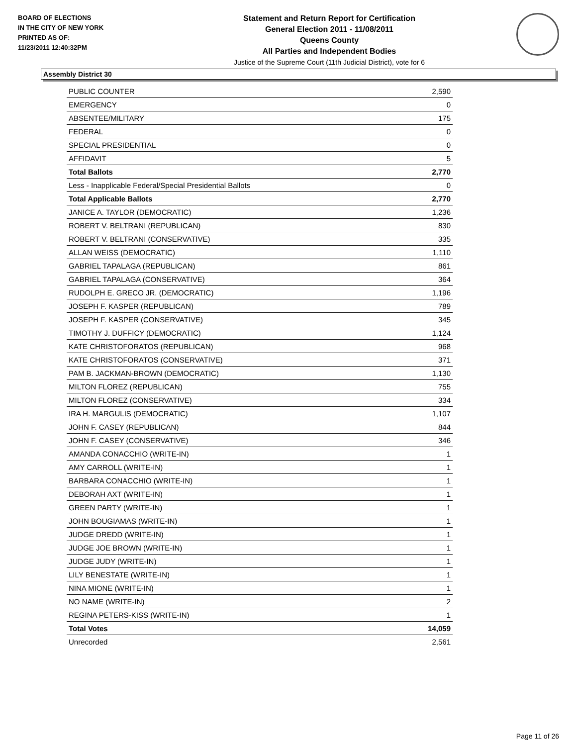BOARD OF ELECTIONS
IN THE CITY OF NEW YORK
PRINTED AS OF:
11/23/2011 12:40:32PM
Statement and Return Report for Certification
General Election 2011 - 11/08/2011
Queens County
All Parties and Independent Bodies
Justice of the Supreme Court (11th Judicial District), vote for 6
Assembly District 30
| PUBLIC COUNTER | 2,590 |
| EMERGENCY | 0 |
| ABSENTEE/MILITARY | 175 |
| FEDERAL | 0 |
| SPECIAL PRESIDENTIAL | 0 |
| AFFIDAVIT | 5 |
| Total Ballots | 2,770 |
| Less - Inapplicable Federal/Special Presidential Ballots | 0 |
| Total Applicable Ballots | 2,770 |
| JANICE A. TAYLOR (DEMOCRATIC) | 1,236 |
| ROBERT V. BELTRANI (REPUBLICAN) | 830 |
| ROBERT V. BELTRANI (CONSERVATIVE) | 335 |
| ALLAN WEISS (DEMOCRATIC) | 1,110 |
| GABRIEL TAPALAGA (REPUBLICAN) | 861 |
| GABRIEL TAPALAGA (CONSERVATIVE) | 364 |
| RUDOLPH E. GRECO JR. (DEMOCRATIC) | 1,196 |
| JOSEPH F. KASPER (REPUBLICAN) | 789 |
| JOSEPH F. KASPER (CONSERVATIVE) | 345 |
| TIMOTHY J. DUFFICY (DEMOCRATIC) | 1,124 |
| KATE CHRISTOFORATOS (REPUBLICAN) | 968 |
| KATE CHRISTOFORATOS (CONSERVATIVE) | 371 |
| PAM B. JACKMAN-BROWN (DEMOCRATIC) | 1,130 |
| MILTON FLOREZ (REPUBLICAN) | 755 |
| MILTON FLOREZ (CONSERVATIVE) | 334 |
| IRA H. MARGULIS (DEMOCRATIC) | 1,107 |
| JOHN F. CASEY (REPUBLICAN) | 844 |
| JOHN F. CASEY (CONSERVATIVE) | 346 |
| AMANDA CONACCHIO (WRITE-IN) | 1 |
| AMY CARROLL (WRITE-IN) | 1 |
| BARBARA CONACCHIO (WRITE-IN) | 1 |
| DEBORAH AXT (WRITE-IN) | 1 |
| GREEN PARTY (WRITE-IN) | 1 |
| JOHN BOUGIAMAS (WRITE-IN) | 1 |
| JUDGE DREDD (WRITE-IN) | 1 |
| JUDGE JOE BROWN (WRITE-IN) | 1 |
| JUDGE JUDY (WRITE-IN) | 1 |
| LILY BENESTATE (WRITE-IN) | 1 |
| NINA MIONE (WRITE-IN) | 1 |
| NO NAME (WRITE-IN) | 2 |
| REGINA PETERS-KISS (WRITE-IN) | 1 |
| Total Votes | 14,059 |
| Unrecorded | 2,561 |
Page 11 of 26